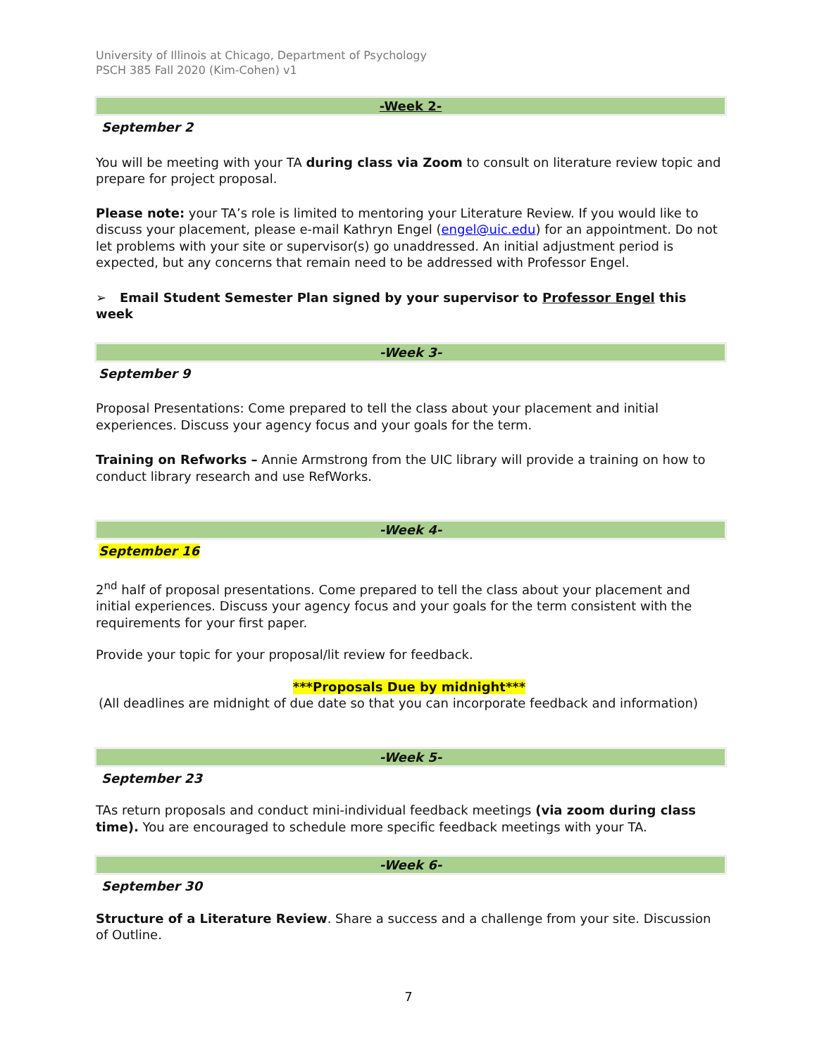University of Illinois at Chicago, Department of Psychology
PSCH 385 Fall 2020 (Kim-Cohen) v1
-Week 2-
September 2
You will be meeting with your TA during class via Zoom to consult on literature review topic and prepare for project proposal.
Please note: your TA’s role is limited to mentoring your Literature Review. If you would like to discuss your placement, please e-mail Kathryn Engel (engel@uic.edu) for an appointment. Do not let problems with your site or supervisor(s) go unaddressed. An initial adjustment period is expected, but any concerns that remain need to be addressed with Professor Engel.
➢ Email Student Semester Plan signed by your supervisor to Professor Engel this week
-Week 3-
September 9
Proposal Presentations: Come prepared to tell the class about your placement and initial experiences. Discuss your agency focus and your goals for the term.
Training on Refworks – Annie Armstrong from the UIC library will provide a training on how to conduct library research and use RefWorks.
-Week 4-
September 16
2<sup>nd</sup> half of proposal presentations. Come prepared to tell the class about your placement and initial experiences. Discuss your agency focus and your goals for the term consistent with the requirements for your first paper.
Provide your topic for your proposal/lit review for feedback.
***Proposals Due by midnight***
(All deadlines are midnight of due date so that you can incorporate feedback and information)
-Week 5-
September 23
TAs return proposals and conduct mini-individual feedback meetings (via zoom during class time). You are encouraged to schedule more specific feedback meetings with your TA.
-Week 6-
September 30
Structure of a Literature Review. Share a success and a challenge from your site. Discussion of Outline.
7